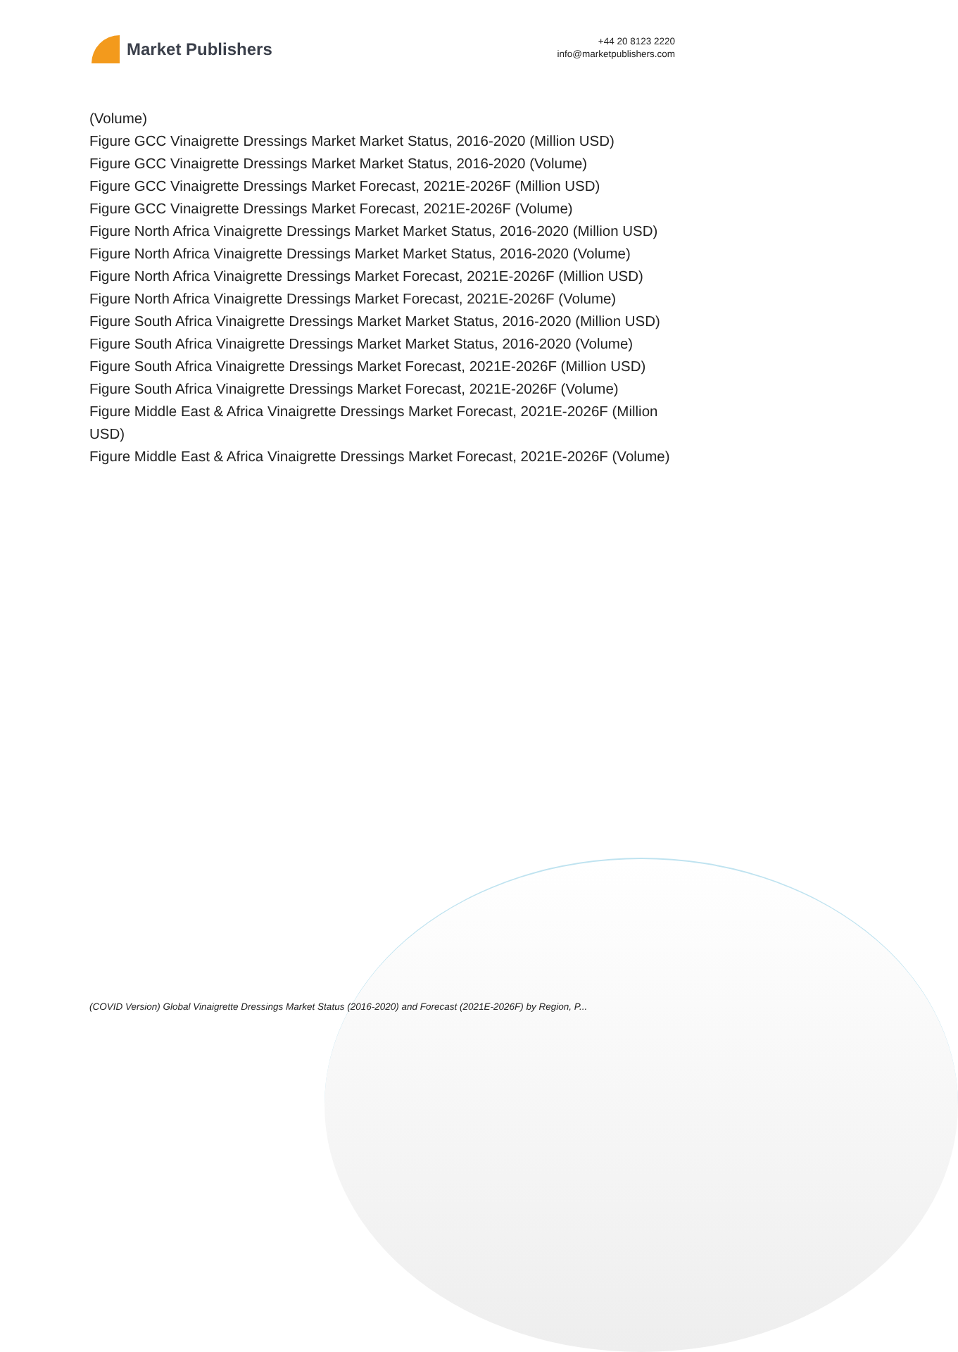Market Publishers
+44 20 8123 2220
info@marketpublishers.com
(Volume)
Figure GCC Vinaigrette Dressings Market Market Status, 2016-2020 (Million USD)
Figure GCC Vinaigrette Dressings Market Market Status, 2016-2020 (Volume)
Figure GCC Vinaigrette Dressings Market Forecast, 2021E-2026F (Million USD)
Figure GCC Vinaigrette Dressings Market Forecast, 2021E-2026F (Volume)
Figure North Africa Vinaigrette Dressings Market Market Status, 2016-2020 (Million USD)
Figure North Africa Vinaigrette Dressings Market Market Status, 2016-2020 (Volume)
Figure North Africa Vinaigrette Dressings Market Forecast, 2021E-2026F (Million USD)
Figure North Africa Vinaigrette Dressings Market Forecast, 2021E-2026F (Volume)
Figure South Africa Vinaigrette Dressings Market Market Status, 2016-2020 (Million USD)
Figure South Africa Vinaigrette Dressings Market Market Status, 2016-2020 (Volume)
Figure South Africa Vinaigrette Dressings Market Forecast, 2021E-2026F (Million USD)
Figure South Africa Vinaigrette Dressings Market Forecast, 2021E-2026F (Volume)
Figure Middle East & Africa Vinaigrette Dressings Market Forecast, 2021E-2026F (Million USD)
Figure Middle East & Africa Vinaigrette Dressings Market Forecast, 2021E-2026F (Volume)
(COVID Version) Global Vinaigrette Dressings Market Status (2016-2020) and Forecast (2021E-2026F) by Region, P...